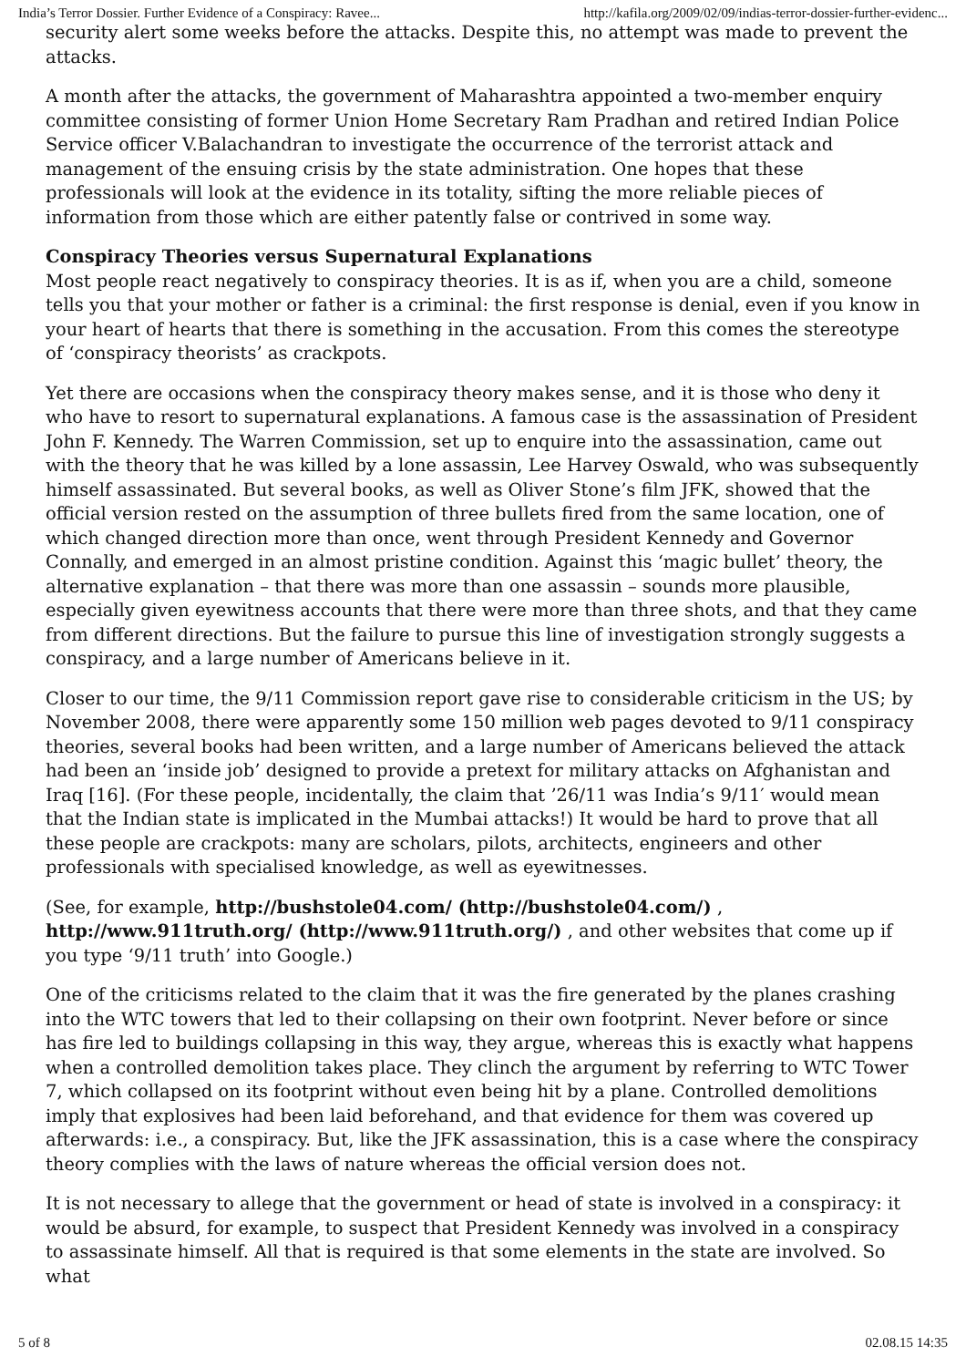India’s Terror Dossier. Further Evidence of a Conspiracy: Ravee... http://kafila.org/2009/02/09/indias-terror-dossier-further-evidenc...
security alert some weeks before the attacks. Despite this, no attempt was made to prevent the attacks.
A month after the attacks, the government of Maharashtra appointed a two-member enquiry committee consisting of former Union Home Secretary Ram Pradhan and retired Indian Police Service officer V.Balachandran to investigate the occurrence of the terrorist attack and management of the ensuing crisis by the state administration. One hopes that these professionals will look at the evidence in its totality, sifting the more reliable pieces of information from those which are either patently false or contrived in some way.
Conspiracy Theories versus Supernatural Explanations
Most people react negatively to conspiracy theories. It is as if, when you are a child, someone tells you that your mother or father is a criminal: the first response is denial, even if you know in your heart of hearts that there is something in the accusation. From this comes the stereotype of ‘conspiracy theorists’ as crackpots.
Yet there are occasions when the conspiracy theory makes sense, and it is those who deny it who have to resort to supernatural explanations. A famous case is the assassination of President John F. Kennedy. The Warren Commission, set up to enquire into the assassination, came out with the theory that he was killed by a lone assassin, Lee Harvey Oswald, who was subsequently himself assassinated. But several books, as well as Oliver Stone’s film JFK, showed that the official version rested on the assumption of three bullets fired from the same location, one of which changed direction more than once, went through President Kennedy and Governor Connally, and emerged in an almost pristine condition. Against this ‘magic bullet’ theory, the alternative explanation – that there was more than one assassin – sounds more plausible, especially given eyewitness accounts that there were more than three shots, and that they came from different directions. But the failure to pursue this line of investigation strongly suggests a conspiracy, and a large number of Americans believe in it.
Closer to our time, the 9/11 Commission report gave rise to considerable criticism in the US; by November 2008, there were apparently some 150 million web pages devoted to 9/11 conspiracy theories, several books had been written, and a large number of Americans believed the attack had been an ‘inside job’ designed to provide a pretext for military attacks on Afghanistan and Iraq [16]. (For these people, incidentally, the claim that ’26/11 was India’s 9/11′ would mean that the Indian state is implicated in the Mumbai attacks!) It would be hard to prove that all these people are crackpots: many are scholars, pilots, architects, engineers and other professionals with specialised knowledge, as well as eyewitnesses.
(See, for example, http://bushstole04.com/ (http://bushstole04.com/) , http://www.911truth.org/ (http://www.911truth.org/) , and other websites that come up if you type ‘9/11 truth’ into Google.)
One of the criticisms related to the claim that it was the fire generated by the planes crashing into the WTC towers that led to their collapsing on their own footprint. Never before or since has fire led to buildings collapsing in this way, they argue, whereas this is exactly what happens when a controlled demolition takes place. They clinch the argument by referring to WTC Tower 7, which collapsed on its footprint without even being hit by a plane. Controlled demolitions imply that explosives had been laid beforehand, and that evidence for them was covered up afterwards: i.e., a conspiracy. But, like the JFK assassination, this is a case where the conspiracy theory complies with the laws of nature whereas the official version does not.
It is not necessary to allege that the government or head of state is involved in a conspiracy: it would be absurd, for example, to suspect that President Kennedy was involved in a conspiracy to assassinate himself. All that is required is that some elements in the state are involved. So what
5 of 8 02.08.15 14:35